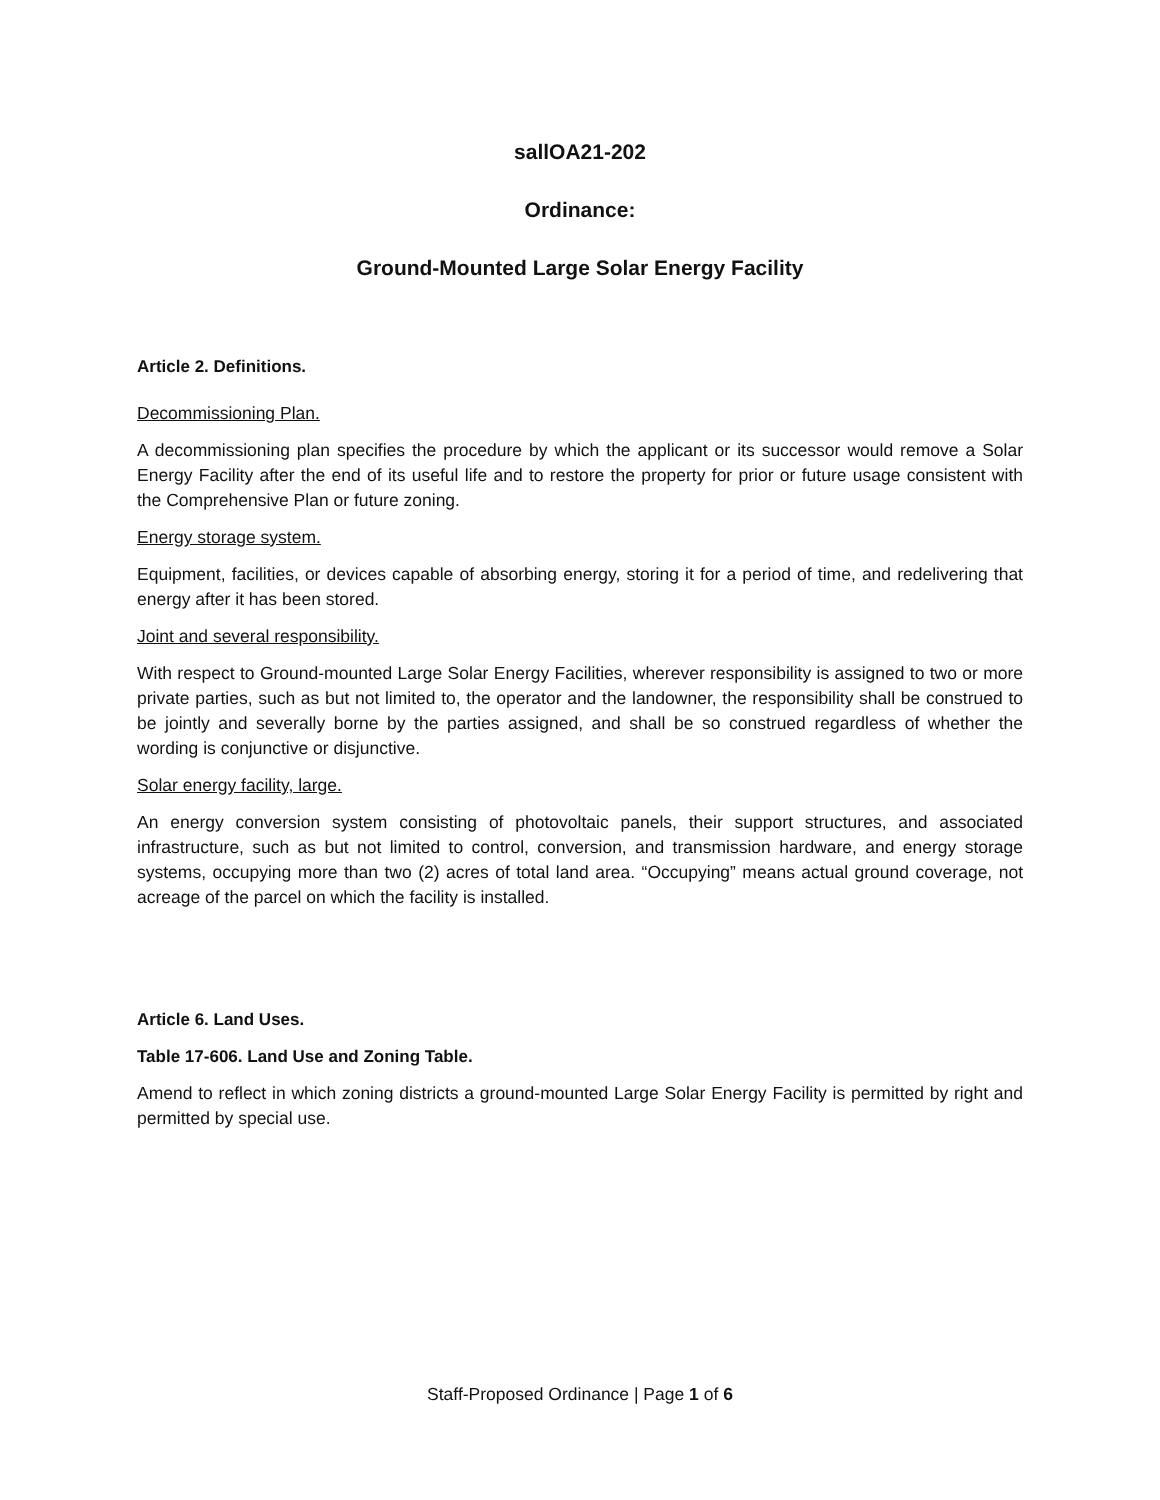sallOA21-202
Ordinance:
Ground-Mounted Large Solar Energy Facility
Article 2. Definitions.
Decommissioning Plan.
A decommissioning plan specifies the procedure by which the applicant or its successor would remove a Solar Energy Facility after the end of its useful life and to restore the property for prior or future usage consistent with the Comprehensive Plan or future zoning.
Energy storage system.
Equipment, facilities, or devices capable of absorbing energy, storing it for a period of time, and redelivering that energy after it has been stored.
Joint and several responsibility.
With respect to Ground-mounted Large Solar Energy Facilities, wherever responsibility is assigned to two or more private parties, such as but not limited to, the operator and the landowner, the responsibility shall be construed to be jointly and severally borne by the parties assigned, and shall be so construed regardless of whether the wording is conjunctive or disjunctive.
Solar energy facility, large.
An energy conversion system consisting of photovoltaic panels, their support structures, and associated infrastructure, such as but not limited to control, conversion, and transmission hardware, and energy storage systems, occupying more than two (2) acres of total land area. “Occupying” means actual ground coverage, not acreage of the parcel on which the facility is installed.
Article 6. Land Uses.
Table 17-606. Land Use and Zoning Table.
Amend to reflect in which zoning districts a ground-mounted Large Solar Energy Facility is permitted by right and permitted by special use.
Staff-Proposed Ordinance | Page 1 of 6